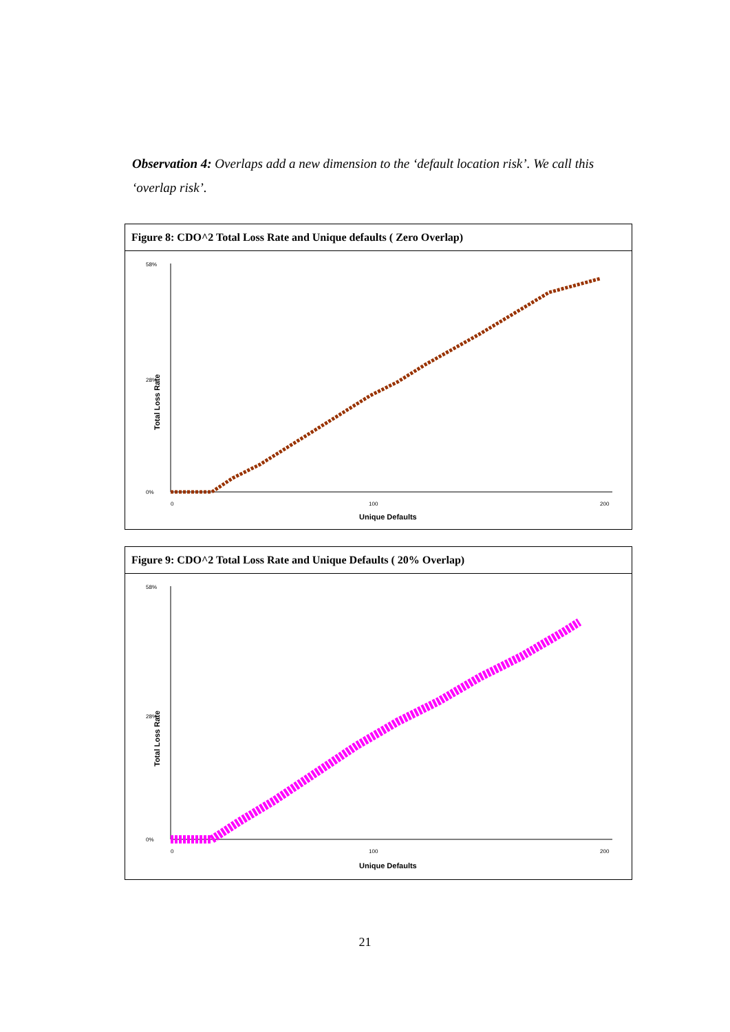Observation 4: Overlaps add a new dimension to the ‘default location risk’. We call this ‘overlap risk’.
Figure 8: CDO^2 Total Loss Rate and Unique defaults ( Zero Overlap)
58%
28%
0%
0
100
200
Unique Defaults
Total Loss Rate
Figure 9: CDO^2 Total Loss Rate and Unique Defaults ( 20% Overlap)
58%
28%
0%
0
100
200
Unique Defaults
Total Loss Rate
21